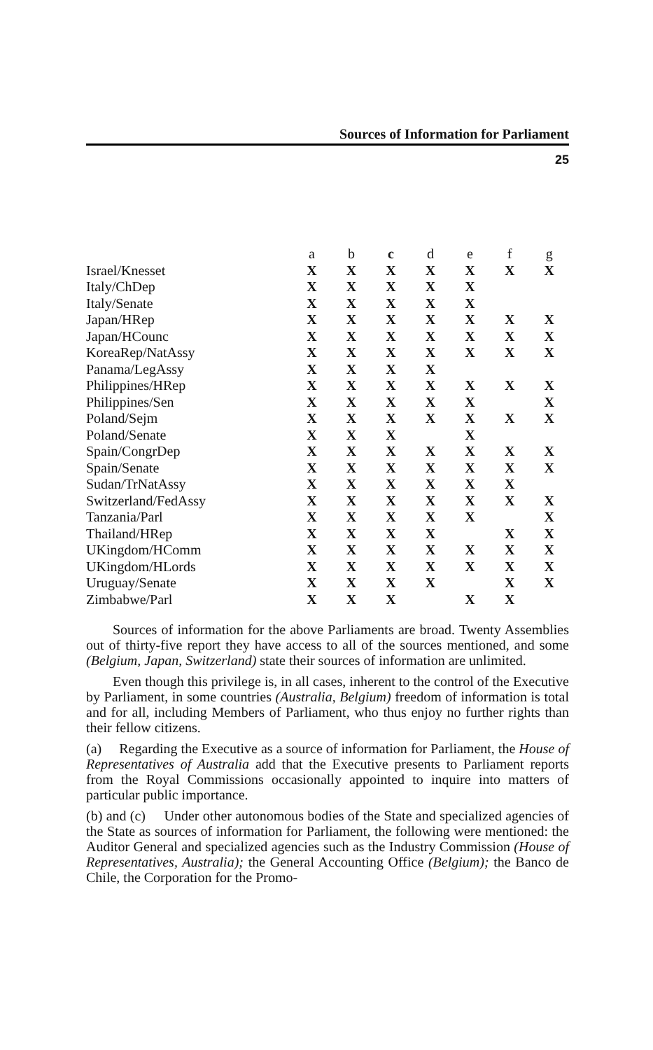Sources of Information for Parliament
25
| | a | b | c | d | e | f | g |
| --- | --- | --- | --- | --- | --- | --- | --- |
| Israel/Knesset | X | X | X | X | X | X | X |
| Italy/ChDep | X | X | X | X | X | | |
| Italy/Senate | X | X | X | X | X | | |
| Japan/HRep | X | X | X | X | X | X | X |
| Japan/HCounc | X | X | X | X | X | X | X |
| KoreaRep/NatAssy | X | X | X | X | X | X | X |
| Panama/LegAssy | X | X | X | X | | | |
| Philippines/HRep | X | X | X | X | X | X | X |
| Philippines/Sen | X | X | X | X | X | | X |
| Poland/Sejm | X | X | X | X | X | X | X |
| Poland/Senate | X | X | X | | X | | |
| Spain/CongrDep | X | X | X | X | X | X | X |
| Spain/Senate | X | X | X | X | X | X | X |
| Sudan/TrNatAssy | X | X | X | X | X | X | |
| Switzerland/FedAssy | X | X | X | X | X | X | X |
| Tanzania/Parl | X | X | X | X | X | | X |
| Thailand/HRep | X | X | X | X | | X | X |
| UKingdom/HComm | X | X | X | X | X | X | X |
| UKingdom/HLords | X | X | X | X | X | X | X |
| Uruguay/Senate | X | X | X | X | | X | X |
| Zimbabwe/Parl | X | X | X | | X | X | |
Sources of information for the above Parliaments are broad. Twenty Assemblies out of thirty-five report they have access to all of the sources mentioned, and some (Belgium, Japan, Switzerland) state their sources of information are unlimited.
Even though this privilege is, in all cases, inherent to the control of the Executive by Parliament, in some countries (Australia, Belgium) freedom of information is total and for all, including Members of Parliament, who thus enjoy no further rights than their fellow citizens.
(a) Regarding the Executive as a source of information for Parliament, the House of Representatives of Australia add that the Executive presents to Parliament reports from the Royal Commissions occasionally appointed to inquire into matters of particular public importance.
(b) and (c) Under other autonomous bodies of the State and specialized agencies of the State as sources of information for Parliament, the following were mentioned: the Auditor General and specialized agencies such as the Industry Commission (House of Representatives, Australia); the General Accounting Office (Belgium); the Banco de Chile, the Corporation for the Promo-